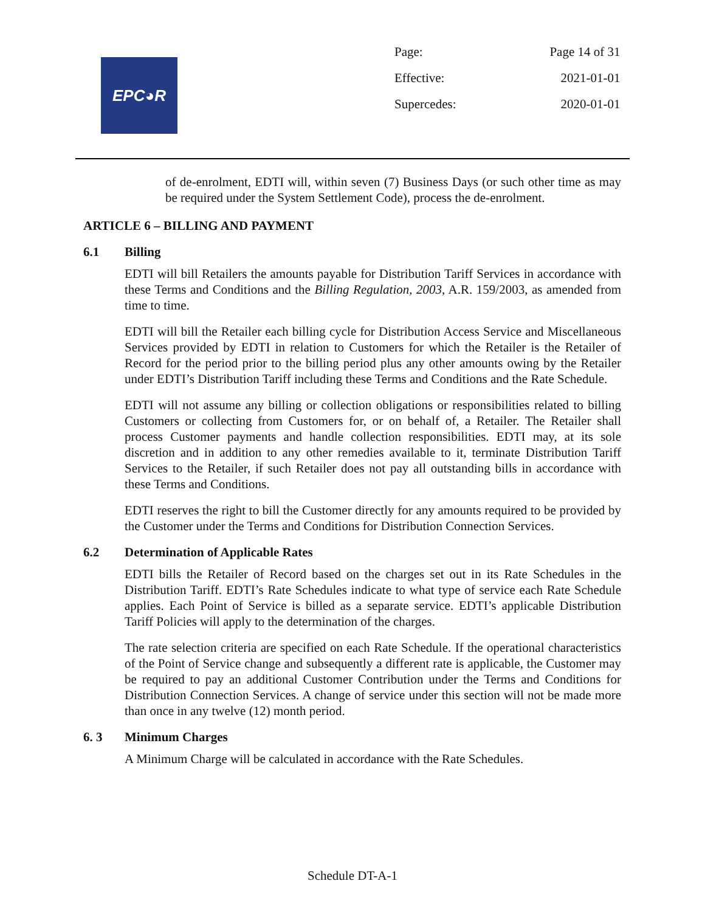EPC◕R
| Page: | Page 14 of 31 |
| Effective: | 2021-01-01 |
| Supercedes: | 2020-01-01 |
of de-enrolment, EDTI will, within seven (7) Business Days (or such other time as may be required under the System Settlement Code), process the de-enrolment.
ARTICLE 6 – BILLING AND PAYMENT
6.1 Billing
EDTI will bill Retailers the amounts payable for Distribution Tariff Services in accordance with these Terms and Conditions and the Billing Regulation, 2003, A.R. 159/2003, as amended from time to time.
EDTI will bill the Retailer each billing cycle for Distribution Access Service and Miscellaneous Services provided by EDTI in relation to Customers for which the Retailer is the Retailer of Record for the period prior to the billing period plus any other amounts owing by the Retailer under EDTI’s Distribution Tariff including these Terms and Conditions and the Rate Schedule.
EDTI will not assume any billing or collection obligations or responsibilities related to billing Customers or collecting from Customers for, or on behalf of, a Retailer. The Retailer shall process Customer payments and handle collection responsibilities. EDTI may, at its sole discretion and in addition to any other remedies available to it, terminate Distribution Tariff Services to the Retailer, if such Retailer does not pay all outstanding bills in accordance with these Terms and Conditions.
EDTI reserves the right to bill the Customer directly for any amounts required to be provided by the Customer under the Terms and Conditions for Distribution Connection Services.
6.2 Determination of Applicable Rates
EDTI bills the Retailer of Record based on the charges set out in its Rate Schedules in the Distribution Tariff. EDTI’s Rate Schedules indicate to what type of service each Rate Schedule applies. Each Point of Service is billed as a separate service. EDTI’s applicable Distribution Tariff Policies will apply to the determination of the charges.
The rate selection criteria are specified on each Rate Schedule. If the operational characteristics of the Point of Service change and subsequently a different rate is applicable, the Customer may be required to pay an additional Customer Contribution under the Terms and Conditions for Distribution Connection Services. A change of service under this section will not be made more than once in any twelve (12) month period.
6. 3 Minimum Charges
A Minimum Charge will be calculated in accordance with the Rate Schedules.
Schedule DT-A-1